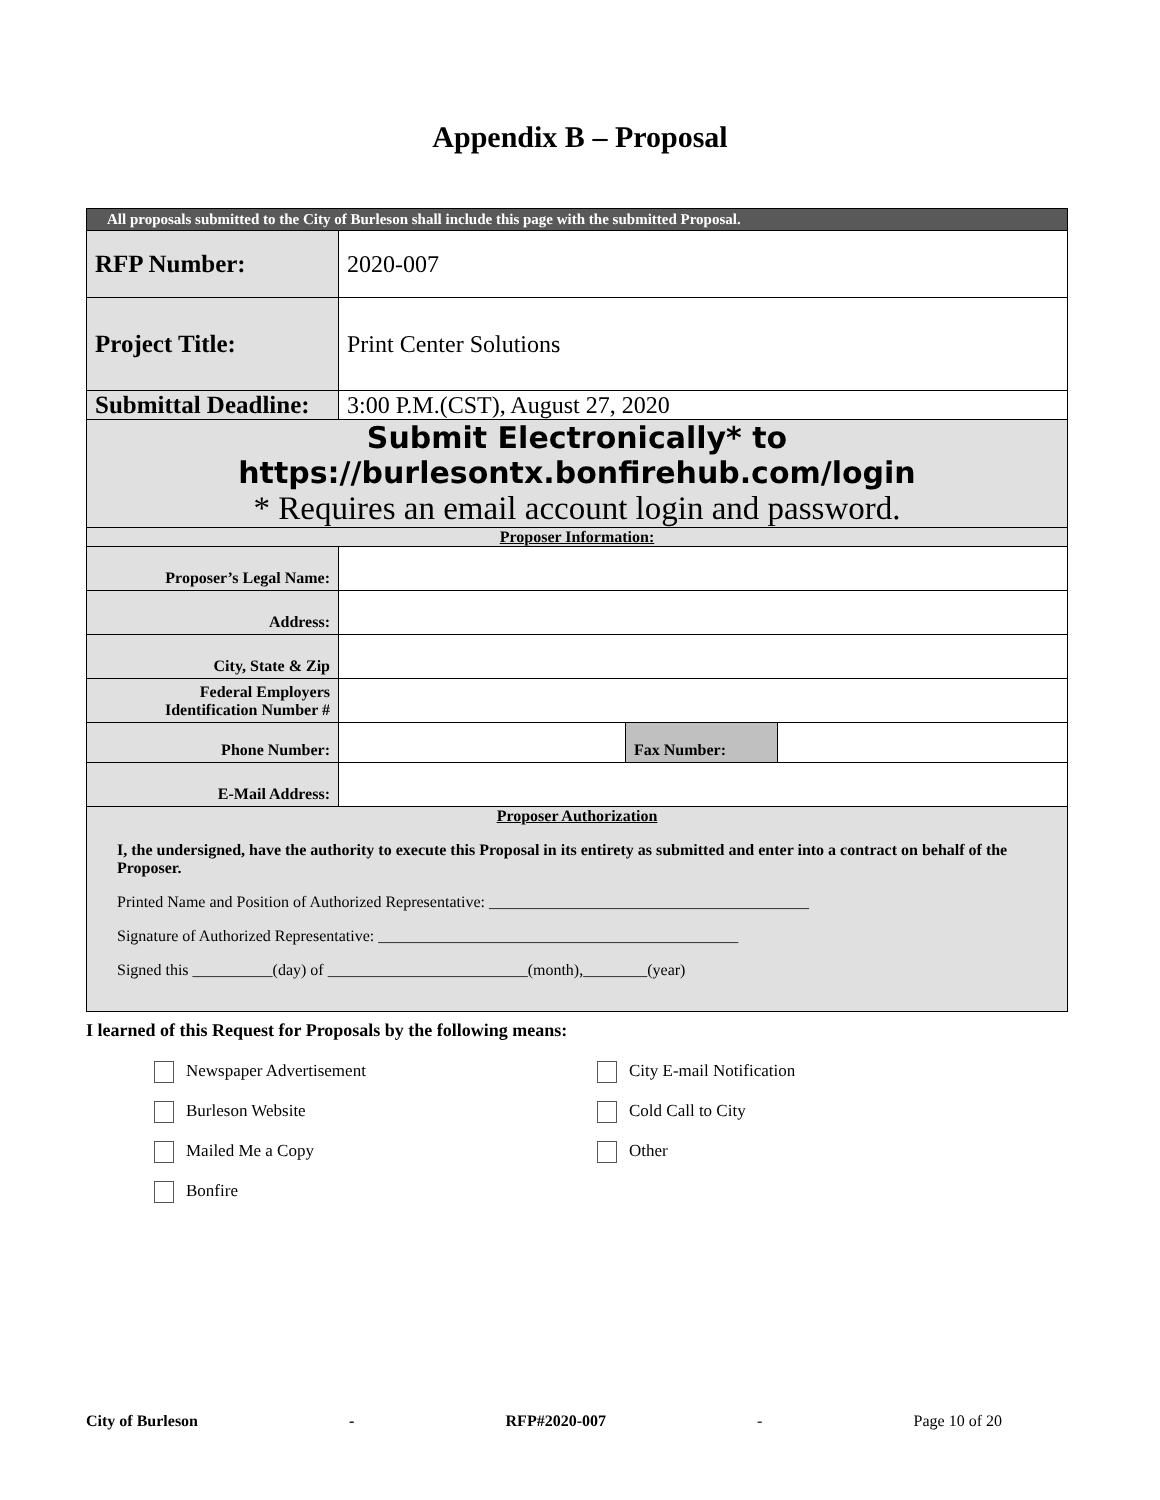Appendix B – Proposal
| All proposals submitted to the City of Burleson shall include this page with the submitted Proposal. | | | |
| RFP Number: | 2020-007 | | |
| Project Title: | Print Center Solutions | | |
| Submittal Deadline: | 3:00 P.M.(CST), August 27, 2020 | | |
| Submit Electronically* to https://burlesontx.bonfirehub.com/login * Requires an email account login and password. | | | |
| Proposer Information: | | | |
| Proposer’s Legal Name: | | | |
| Address: | | | |
| City, State & Zip | | | |
| Federal Employers Identification Number # | | | |
| Phone Number: | | Fax Number: | |
| E-Mail Address: | | | |
| Proposer Authorization I, the undersigned, have the authority to execute this Proposal in its entirety as submitted and enter into a contract on behalf of the Proposer. Printed Name and Position of Authorized Representative: ________________________________________ Signature of Authorized Representative: _____________________________________________ Signed this __________(day) of _________________________(month),________(year) | | | |
I learned of this Request for Proposals by the following means:
Newspaper Advertisement
City E-mail Notification
Burleson Website
Cold Call to City
Mailed Me a Copy
Other
Bonfire
City of Burleson - RFP#2020-007 - Page 10 of 20